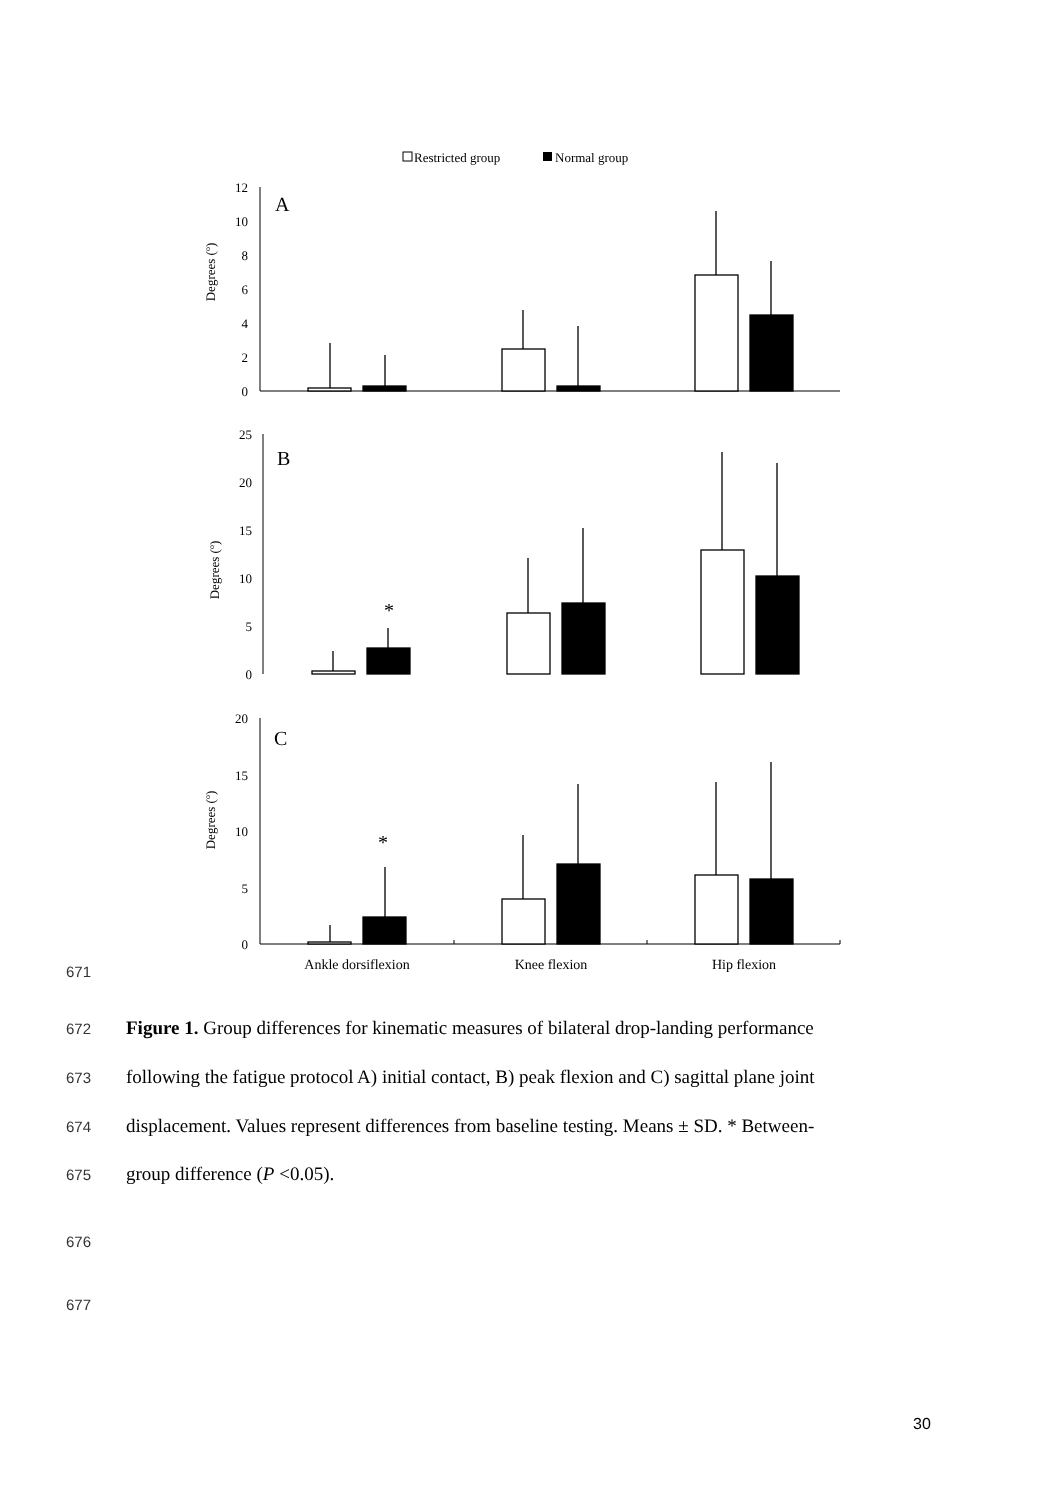Restricted group
Normal group
A
B
C
12
10
8
6
4
2
0
25
20
15
10
5
0
20
15
10
5
0
Degrees (º)
Degrees (º)
Degrees (º)
*
*
Ankle dorsiflexion
Knee flexion
Hip flexion
671
672 Figure 1. Group differences for kinematic measures of bilateral drop-landing performance
673 following the fatigue protocol A) initial contact, B) peak flexion and C) sagittal plane joint
674 displacement. Values represent differences from baseline testing. Means ± SD. * Between-
675 group difference (P <0.05).
676
677
30